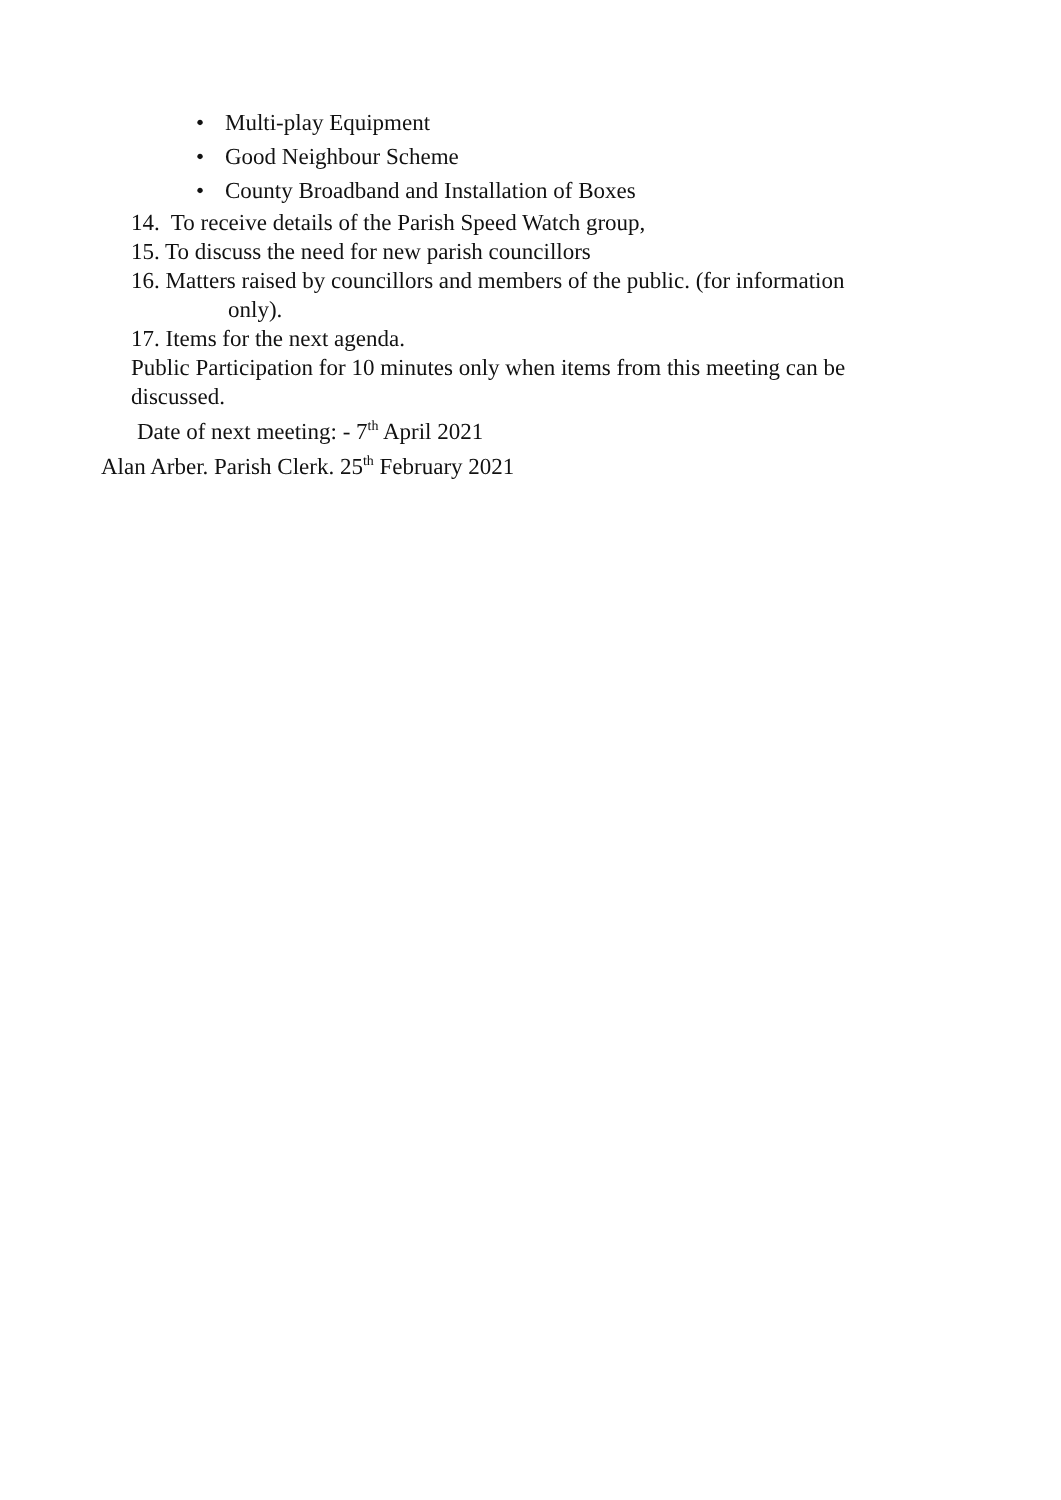• Multi-play Equipment
• Good Neighbour Scheme
• County Broadband and Installation of Boxes
14. To receive details of the Parish Speed Watch group,
15. To discuss the need for new parish councillors
16. Matters raised by councillors and members of the public. (for information
only).
17. Items for the next agenda.
Public Participation for 10 minutes only when items from this meeting can be
discussed.
Date of next meeting: - 7<sup>th</sup> April 2021
Alan Arber. Parish Clerk. 25<sup>th</sup> February 2021